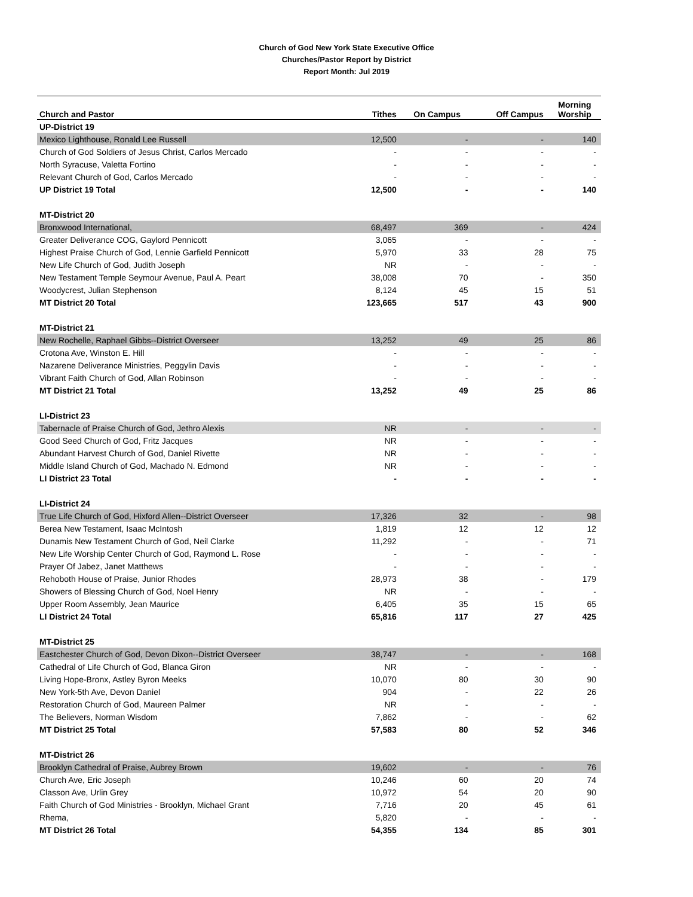Church of God New York State Executive Office
Churches/Pastor Report by District
Report Month: Jul 2019
| Church and Pastor | Tithes | On Campus | Off Campus | Morning Worship |
| --- | --- | --- | --- | --- |
| UP-District 19 | | | | |
| Mexico Lighthouse, Ronald Lee Russell | 12,500 | - | - | 140 |
| Church of God Soldiers of Jesus Christ, Carlos Mercado | - | - | - | - |
| North Syracuse, Valetta Fortino | - | - | - | - |
| Relevant Church of God, Carlos Mercado | - | - | - | - |
| UP District 19 Total | 12,500 | - | - | 140 |
| MT-District 20 | | | | |
| Bronxwood International, | 68,497 | 369 | - | 424 |
| Greater Deliverance COG, Gaylord Pennicott | 3,065 | - | - | - |
| Highest Praise Church of God, Lennie Garfield Pennicott | 5,970 | 33 | 28 | 75 |
| New Life Church of God, Judith Joseph | NR | - | - | - |
| New Testament Temple Seymour Avenue, Paul A. Peart | 38,008 | 70 | - | 350 |
| Woodycrest, Julian Stephenson | 8,124 | 45 | 15 | 51 |
| MT District 20 Total | 123,665 | 517 | 43 | 900 |
| MT-District 21 | | | | |
| New Rochelle, Raphael Gibbs--District Overseer | 13,252 | 49 | 25 | 86 |
| Crotona Ave, Winston E. Hill | - | - | - | - |
| Nazarene Deliverance Ministries, Peggylin Davis | - | - | - | - |
| Vibrant Faith Church of God, Allan Robinson | - | - | - | - |
| MT District 21 Total | 13,252 | 49 | 25 | 86 |
| LI-District 23 | | | | |
| Tabernacle of Praise Church of God, Jethro Alexis | NR | - | - | - |
| Good Seed Church of God, Fritz Jacques | NR | - | - | - |
| Abundant Harvest Church of God, Daniel Rivette | NR | - | - | - |
| Middle Island Church of God, Machado N. Edmond | NR | - | - | - |
| LI District 23 Total | - | - | - | - |
| LI-District 24 | | | | |
| True Life Church of God, Hixford Allen--District Overseer | 17,326 | 32 | - | 98 |
| Berea New Testament, Isaac McIntosh | 1,819 | 12 | 12 | 12 |
| Dunamis New Testament Church of God, Neil Clarke | 11,292 | - | - | 71 |
| New Life Worship Center Church of God, Raymond L. Rose | - | - | - | - |
| Prayer Of Jabez, Janet Matthews | - | - | - | - |
| Rehoboth House of Praise, Junior Rhodes | 28,973 | 38 | - | 179 |
| Showers of Blessing Church of God, Noel Henry | NR | - | - | - |
| Upper Room Assembly, Jean Maurice | 6,405 | 35 | 15 | 65 |
| LI District 24 Total | 65,816 | 117 | 27 | 425 |
| MT-District 25 | | | | |
| Eastchester Church of God, Devon Dixon--District Overseer | 38,747 | - | - | 168 |
| Cathedral of Life Church of God, Blanca Giron | NR | - | - | - |
| Living Hope-Bronx, Astley Byron Meeks | 10,070 | 80 | 30 | 90 |
| New York-5th Ave, Devon Daniel | 904 | - | 22 | 26 |
| Restoration Church of God, Maureen Palmer | NR | - | - | - |
| The Believers, Norman Wisdom | 7,862 | - | - | 62 |
| MT District 25 Total | 57,583 | 80 | 52 | 346 |
| MT-District 26 | | | | |
| Brooklyn Cathedral of Praise, Aubrey Brown | 19,602 | - | - | 76 |
| Church Ave, Eric Joseph | 10,246 | 60 | 20 | 74 |
| Classon Ave, Urlin Grey | 10,972 | 54 | 20 | 90 |
| Faith Church of God Ministries - Brooklyn, Michael Grant | 7,716 | 20 | 45 | 61 |
| Rhema, | 5,820 | - | - | - |
| MT District 26 Total | 54,355 | 134 | 85 | 301 |